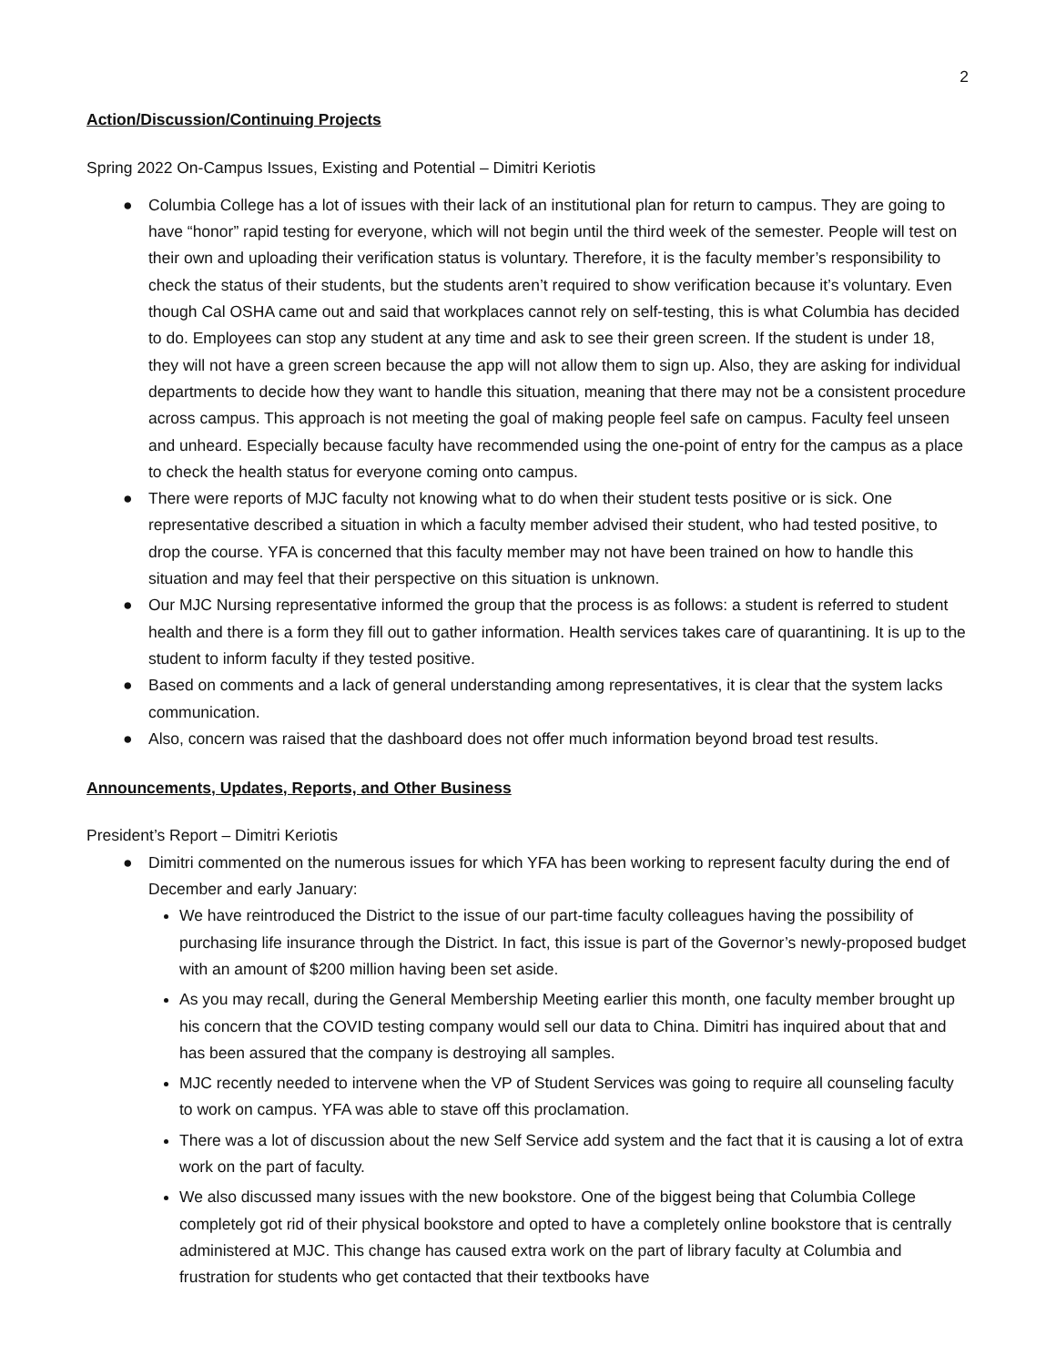2
Action/Discussion/Continuing Projects
Spring 2022 On-Campus Issues, Existing and Potential – Dimitri Keriotis
● Columbia College has a lot of issues with their lack of an institutional plan for return to campus. They are going to have “honor” rapid testing for everyone, which will not begin until the third week of the semester. People will test on their own and uploading their verification status is voluntary. Therefore, it is the faculty member’s responsibility to check the status of their students, but the students aren’t required to show verification because it’s voluntary. Even though Cal OSHA came out and said that workplaces cannot rely on self-testing, this is what Columbia has decided to do. Employees can stop any student at any time and ask to see their green screen. If the student is under 18, they will not have a green screen because the app will not allow them to sign up. Also, they are asking for individual departments to decide how they want to handle this situation, meaning that there may not be a consistent procedure across campus. This approach is not meeting the goal of making people feel safe on campus. Faculty feel unseen and unheard. Especially because faculty have recommended using the one-point of entry for the campus as a place to check the health status for everyone coming onto campus.
● There were reports of MJC faculty not knowing what to do when their student tests positive or is sick. One representative described a situation in which a faculty member advised their student, who had tested positive, to drop the course. YFA is concerned that this faculty member may not have been trained on how to handle this situation and may feel that their perspective on this situation is unknown.
● Our MJC Nursing representative informed the group that the process is as follows: a student is referred to student health and there is a form they fill out to gather information. Health services takes care of quarantining. It is up to the student to inform faculty if they tested positive.
● Based on comments and a lack of general understanding among representatives, it is clear that the system lacks communication.
● Also, concern was raised that the dashboard does not offer much information beyond broad test results.
Announcements, Updates, Reports, and Other Business
President’s Report – Dimitri Keriotis
● Dimitri commented on the numerous issues for which YFA has been working to represent faculty during the end of December and early January:
We have reintroduced the District to the issue of our part-time faculty colleagues having the possibility of purchasing life insurance through the District. In fact, this issue is part of the Governor’s newly-proposed budget with an amount of $200 million having been set aside.
As you may recall, during the General Membership Meeting earlier this month, one faculty member brought up his concern that the COVID testing company would sell our data to China. Dimitri has inquired about that and has been assured that the company is destroying all samples.
MJC recently needed to intervene when the VP of Student Services was going to require all counseling faculty to work on campus. YFA was able to stave off this proclamation.
There was a lot of discussion about the new Self Service add system and the fact that it is causing a lot of extra work on the part of faculty.
We also discussed many issues with the new bookstore. One of the biggest being that Columbia College completely got rid of their physical bookstore and opted to have a completely online bookstore that is centrally administered at MJC. This change has caused extra work on the part of library faculty at Columbia and frustration for students who get contacted that their textbooks have